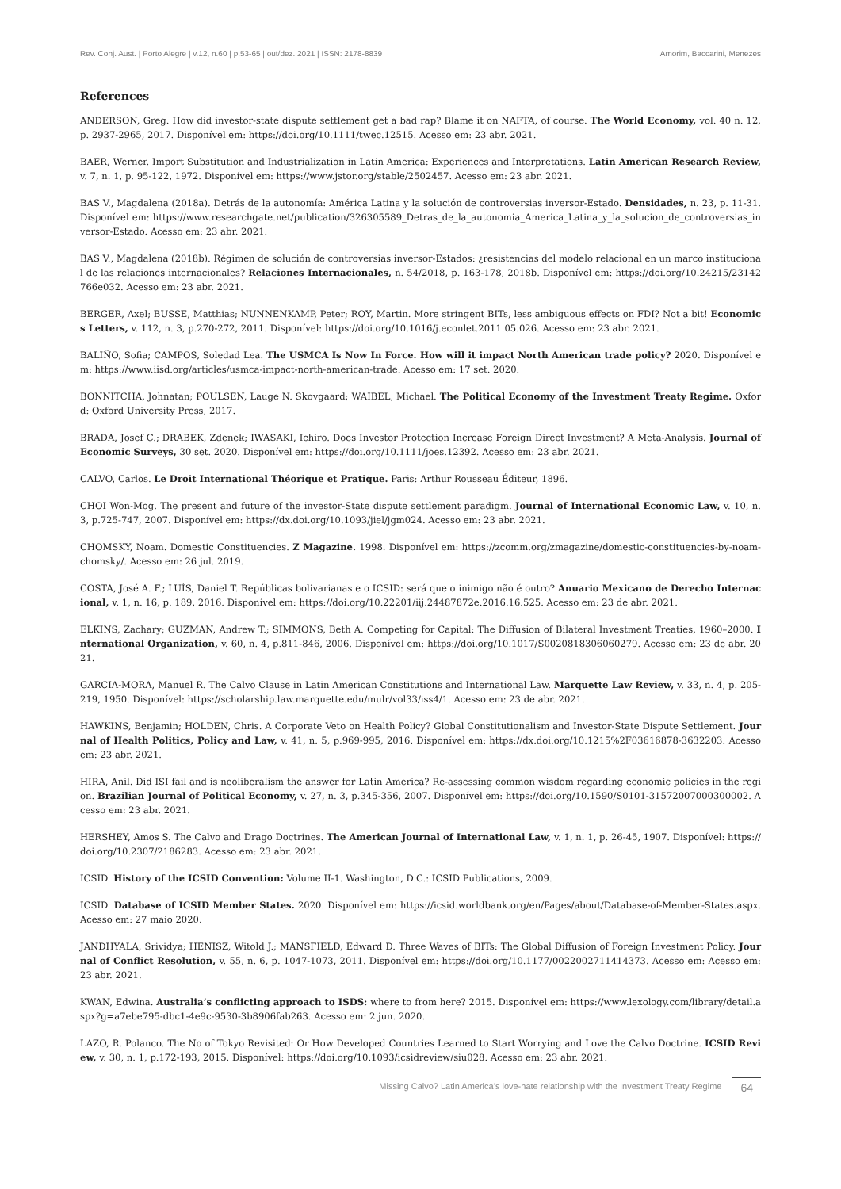Rev. Conj. Aust. | Porto Alegre | v.12, n.60 | p.53-65 | out/dez. 2021 | ISSN: 2178-8839 Amorim, Baccarini, Menezes
References
ANDERSON, Greg. How did investor-state dispute settlement get a bad rap? Blame it on NAFTA, of course. The World Economy, vol. 40 n. 12, p. 2937-2965, 2017. Disponível em: https://doi.org/10.1111/twec.12515. Acesso em: 23 abr. 2021.
BAER, Werner. Import Substitution and Industrialization in Latin America: Experiences and Interpretations. Latin American Research Review, v. 7, n. 1, p. 95-122, 1972. Disponível em: https://www.jstor.org/stable/2502457. Acesso em: 23 abr. 2021.
BAS V., Magdalena (2018a). Detrás de la autonomía: América Latina y la solución de controversias inversor-Estado. Densidades, n. 23, p. 11-31. Disponível em: https://www.researchgate.net/publication/326305589_Detras_de_la_autonomia_America_Latina_y_la_solucion_de_controversias_inversor-Estado. Acesso em: 23 abr. 2021.
BAS V., Magdalena (2018b). Régimen de solución de controversias inversor-Estados: ¿resistencias del modelo relacional en un marco institucional de las relaciones internacionales? Relaciones Internacionales, n. 54/2018, p. 163-178, 2018b. Disponível em: https://doi.org/10.24215/23142766e032. Acesso em: 23 abr. 2021.
BERGER, Axel; BUSSE, Matthias; NUNNENKAMP, Peter; ROY, Martin. More stringent BITs, less ambiguous effects on FDI? Not a bit! Economics Letters, v. 112, n. 3, p.270-272, 2011. Disponível: https://doi.org/10.1016/j.econlet.2011.05.026. Acesso em: 23 abr. 2021.
BALIÑO, Sofia; CAMPOS, Soledad Lea. The USMCA Is Now In Force. How will it impact North American trade policy? 2020. Disponível em: https://www.iisd.org/articles/usmca-impact-north-american-trade. Acesso em: 17 set. 2020.
BONNITCHA, Johnatan; POULSEN, Lauge N. Skovgaard; WAIBEL, Michael. The Political Economy of the Investment Treaty Regime. Oxford: Oxford University Press, 2017.
BRADA, Josef C.; DRABEK, Zdenek; IWASAKI, Ichiro. Does Investor Protection Increase Foreign Direct Investment? A Meta-Analysis. Journal of Economic Surveys, 30 set. 2020. Disponível em: https://doi.org/10.1111/joes.12392. Acesso em: 23 abr. 2021.
CALVO, Carlos. Le Droit International Théorique et Pratique. Paris: Arthur Rousseau Éditeur, 1896.
CHOI Won-Mog. The present and future of the investor-State dispute settlement paradigm. Journal of International Economic Law, v. 10, n. 3, p.725-747, 2007. Disponível em: https://dx.doi.org/10.1093/jiel/jgm024. Acesso em: 23 abr. 2021.
CHOMSKY, Noam. Domestic Constituencies. Z Magazine. 1998. Disponível em: https://zcomm.org/zmagazine/domestic-constituencies-by-noam-chomsky/. Acesso em: 26 jul. 2019.
COSTA, José A. F.; LUÍS, Daniel T. Repúblicas bolivarianas e o ICSID: será que o inimigo não é outro? Anuario Mexicano de Derecho Internacional, v. 1, n. 16, p. 189, 2016. Disponível em: https://doi.org/10.22201/iij.24487872e.2016.16.525. Acesso em: 23 de abr. 2021.
ELKINS, Zachary; GUZMAN, Andrew T.; SIMMONS, Beth A. Competing for Capital: The Diffusion of Bilateral Investment Treaties, 1960–2000. International Organization, v. 60, n. 4, p.811-846, 2006. Disponível em: https://doi.org/10.1017/S0020818306060279. Acesso em: 23 de abr. 2021.
GARCIA-MORA, Manuel R. The Calvo Clause in Latin American Constitutions and International Law. Marquette Law Review, v. 33, n. 4, p. 205-219, 1950. Disponível: https://scholarship.law.marquette.edu/mulr/vol33/iss4/1. Acesso em: 23 de abr. 2021.
HAWKINS, Benjamin; HOLDEN, Chris. A Corporate Veto on Health Policy? Global Constitutionalism and Investor-State Dispute Settlement. Journal of Health Politics, Policy and Law, v. 41, n. 5, p.969-995, 2016. Disponível em: https://dx.doi.org/10.1215%2F03616878-3632203. Acesso em: 23 abr. 2021.
HIRA, Anil. Did ISI fail and is neoliberalism the answer for Latin America? Re-assessing common wisdom regarding economic policies in the region. Brazilian Journal of Political Economy, v. 27, n. 3, p.345-356, 2007. Disponível em: https://doi.org/10.1590/S0101-31572007000300002. Acesso em: 23 abr. 2021.
HERSHEY, Amos S. The Calvo and Drago Doctrines. The American Journal of International Law, v. 1, n. 1, p. 26-45, 1907. Disponível: https://doi.org/10.2307/2186283. Acesso em: 23 abr. 2021.
ICSID. History of the ICSID Convention: Volume II-1. Washington, D.C.: ICSID Publications, 2009.
ICSID. Database of ICSID Member States. 2020. Disponível em: https://icsid.worldbank.org/en/Pages/about/Database-of-Member-States.aspx. Acesso em: 27 maio 2020.
JANDHYALA, Srividya; HENISZ, Witold J.; MANSFIELD, Edward D. Three Waves of BITs: The Global Diffusion of Foreign Investment Policy. Journal of Conflict Resolution, v. 55, n. 6, p. 1047-1073, 2011. Disponível em: https://doi.org/10.1177/0022002711414373. Acesso em: Acesso em: 23 abr. 2021.
KWAN, Edwina. Australia’s conflicting approach to ISDS: where to from here? 2015. Disponível em: https://www.lexology.com/library/detail.aspx?g=a7ebe795-dbc1-4e9c-9530-3b8906fab263. Acesso em: 2 jun. 2020.
LAZO, R. Polanco. The No of Tokyo Revisited: Or How Developed Countries Learned to Start Worrying and Love the Calvo Doctrine. ICSID Review, v. 30, n. 1, p.172-193, 2015. Disponível: https://doi.org/10.1093/icsidreview/siu028. Acesso em: 23 abr. 2021.
Missing Calvo? Latin America’s love-hate relationship with the Investment Treaty Regime 64